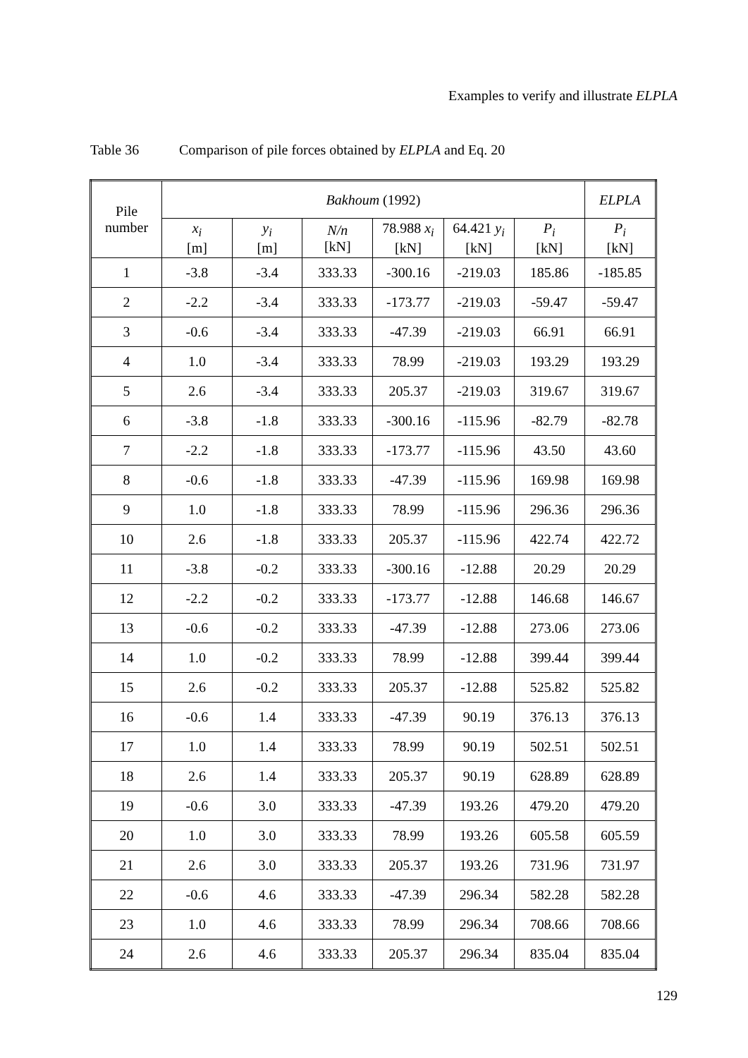Examples to verify and illustrate ELPLA
Table 36 Comparison of pile forces obtained by ELPLA and Eq. 20
| Pile number | Bakhoum (1992) | | | | | | ELPLA |
| --- | --- | --- | --- | --- | --- | --- | --- |
| | x<sub>i</sub> [m] | y<sub>i</sub> [m] | N/n [kN] | 78.988 x<sub>i</sub> [kN] | 64.421 y<sub>i</sub> [kN] | P<sub>i</sub> [kN] | P<sub>i</sub> [kN] |
| 1 | -3.8 | -3.4 | 333.33 | -300.16 | -219.03 | 185.86 | -185.85 |
| 2 | -2.2 | -3.4 | 333.33 | -173.77 | -219.03 | -59.47 | -59.47 |
| 3 | -0.6 | -3.4 | 333.33 | -47.39 | -219.03 | 66.91 | 66.91 |
| 4 | 1.0 | -3.4 | 333.33 | 78.99 | -219.03 | 193.29 | 193.29 |
| 5 | 2.6 | -3.4 | 333.33 | 205.37 | -219.03 | 319.67 | 319.67 |
| 6 | -3.8 | -1.8 | 333.33 | -300.16 | -115.96 | -82.79 | -82.78 |
| 7 | -2.2 | -1.8 | 333.33 | -173.77 | -115.96 | 43.50 | 43.60 |
| 8 | -0.6 | -1.8 | 333.33 | -47.39 | -115.96 | 169.98 | 169.98 |
| 9 | 1.0 | -1.8 | 333.33 | 78.99 | -115.96 | 296.36 | 296.36 |
| 10 | 2.6 | -1.8 | 333.33 | 205.37 | -115.96 | 422.74 | 422.72 |
| 11 | -3.8 | -0.2 | 333.33 | -300.16 | -12.88 | 20.29 | 20.29 |
| 12 | -2.2 | -0.2 | 333.33 | -173.77 | -12.88 | 146.68 | 146.67 |
| 13 | -0.6 | -0.2 | 333.33 | -47.39 | -12.88 | 273.06 | 273.06 |
| 14 | 1.0 | -0.2 | 333.33 | 78.99 | -12.88 | 399.44 | 399.44 |
| 15 | 2.6 | -0.2 | 333.33 | 205.37 | -12.88 | 525.82 | 525.82 |
| 16 | -0.6 | 1.4 | 333.33 | -47.39 | 90.19 | 376.13 | 376.13 |
| 17 | 1.0 | 1.4 | 333.33 | 78.99 | 90.19 | 502.51 | 502.51 |
| 18 | 2.6 | 1.4 | 333.33 | 205.37 | 90.19 | 628.89 | 628.89 |
| 19 | -0.6 | 3.0 | 333.33 | -47.39 | 193.26 | 479.20 | 479.20 |
| 20 | 1.0 | 3.0 | 333.33 | 78.99 | 193.26 | 605.58 | 605.59 |
| 21 | 2.6 | 3.0 | 333.33 | 205.37 | 193.26 | 731.96 | 731.97 |
| 22 | -0.6 | 4.6 | 333.33 | -47.39 | 296.34 | 582.28 | 582.28 |
| 23 | 1.0 | 4.6 | 333.33 | 78.99 | 296.34 | 708.66 | 708.66 |
| 24 | 2.6 | 4.6 | 333.33 | 205.37 | 296.34 | 835.04 | 835.04 |
129